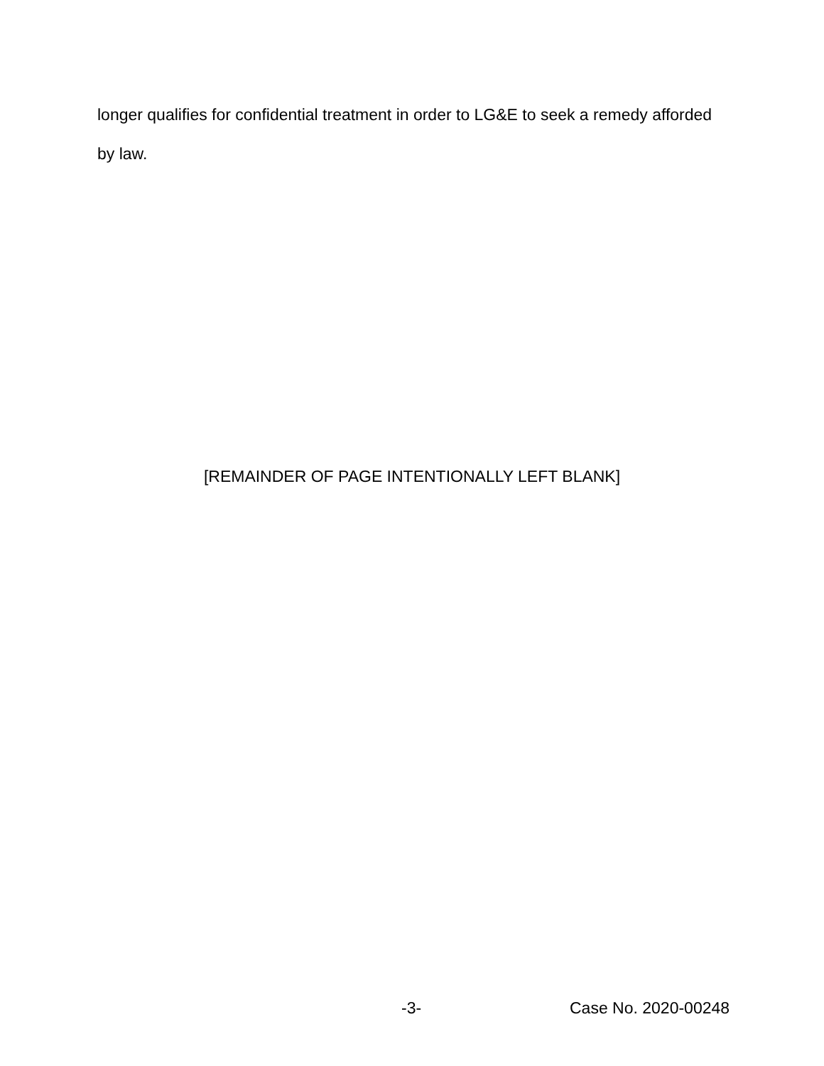longer qualifies for confidential treatment in order to LG&E to seek a remedy afforded by law.
[REMAINDER OF PAGE INTENTIONALLY LEFT BLANK]
-3- Case No. 2020-00248